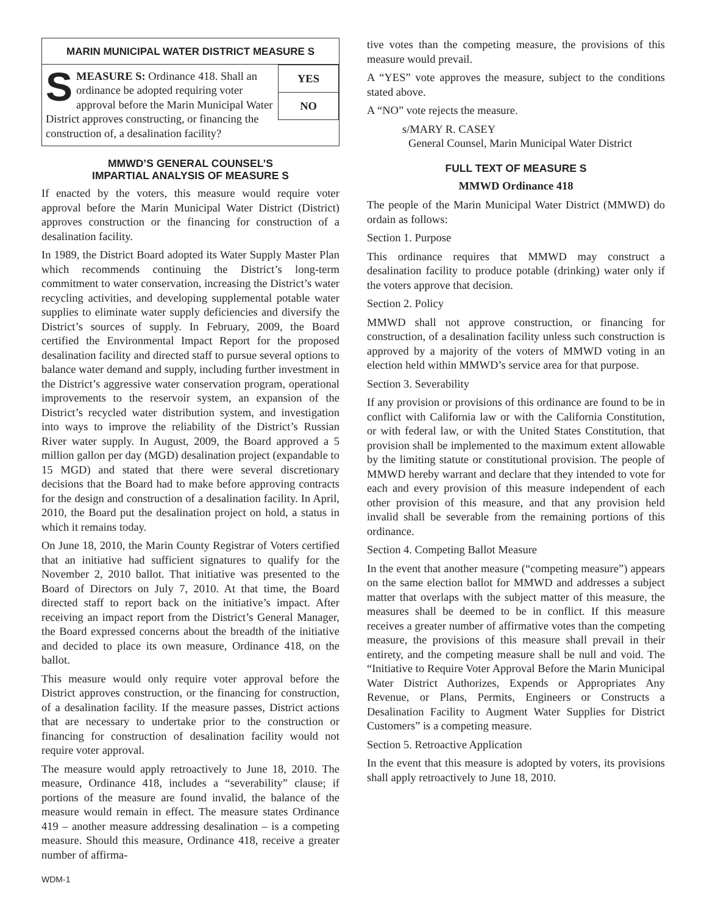MARIN MUNICIPAL WATER DISTRICT MEASURE S
YES
NO
SMEASURE S: Ordinance 418. Shall an ordinance be adopted requiring voter approval before the Marin Municipal Water District approves constructing, or financing the construction of, a desalination facility?
MMWD’S GENERAL COUNSEL’S
IMPARTIAL ANALYSIS OF MEASURE S
If enacted by the voters, this measure would require voter approval before the Marin Municipal Water District (District) approves construction or the financing for construction of a desalination facility.
In 1989, the District Board adopted its Water Supply Master Plan which recommends continuing the District’s long-term commitment to water conservation, increasing the District’s water recycling activities, and developing supplemental potable water supplies to eliminate water supply deficiencies and diversify the District’s sources of supply. In February, 2009, the Board certified the Environmental Impact Report for the proposed desalination facility and directed staff to pursue several options to balance water demand and supply, including further investment in the District’s aggressive water conservation program, operational improvements to the reservoir system, an expansion of the District’s recycled water distribution system, and investigation into ways to improve the reliability of the District’s Russian River water supply. In August, 2009, the Board approved a 5 million gallon per day (MGD) desalination project (expandable to 15 MGD) and stated that there were several discretionary decisions that the Board had to make before approving contracts for the design and construction of a desalination facility. In April, 2010, the Board put the desalination project on hold, a status in which it remains today.
On June 18, 2010, the Marin County Registrar of Voters certified that an initiative had sufficient signatures to qualify for the November 2, 2010 ballot. That initiative was presented to the Board of Directors on July 7, 2010. At that time, the Board directed staff to report back on the initiative’s impact. After receiving an impact report from the District’s General Manager, the Board expressed concerns about the breadth of the initiative and decided to place its own measure, Ordinance 418, on the ballot.
This measure would only require voter approval before the District approves construction, or the financing for construction, of a desalination facility. If the measure passes, District actions that are necessary to undertake prior to the construction or financing for construction of desalination facility would not require voter approval.
The measure would apply retroactively to June 18, 2010. The measure, Ordinance 418, includes a “severability” clause; if portions of the measure are found invalid, the balance of the measure would remain in effect. The measure states Ordinance 419 – another measure addressing desalination – is a competing measure. Should this measure, Ordinance 418, receive a greater number of affirma-
tive votes than the competing measure, the provisions of this measure would prevail.
A “YES” vote approves the measure, subject to the conditions stated above.
A “NO” vote rejects the measure.
s/MARY R. CASEY
General Counsel, Marin Municipal Water District
FULL TEXT OF MEASURE S
MMWD Ordinance 418
The people of the Marin Municipal Water District (MMWD) do ordain as follows:
Section 1. Purpose
This ordinance requires that MMWD may construct a desalination facility to produce potable (drinking) water only if the voters approve that decision.
Section 2. Policy
MMWD shall not approve construction, or financing for construction, of a desalination facility unless such construction is approved by a majority of the voters of MMWD voting in an election held within MMWD’s service area for that purpose.
Section 3. Severability
If any provision or provisions of this ordinance are found to be in conflict with California law or with the California Constitution, or with federal law, or with the United States Constitution, that provision shall be implemented to the maximum extent allowable by the limiting statute or constitutional provision. The people of MMWD hereby warrant and declare that they intended to vote for each and every provision of this measure independent of each other provision of this measure, and that any provision held invalid shall be severable from the remaining portions of this ordinance.
Section 4. Competing Ballot Measure
In the event that another measure (“competing measure”) appears on the same election ballot for MMWD and addresses a subject matter that overlaps with the subject matter of this measure, the measures shall be deemed to be in conflict. If this measure receives a greater number of affirmative votes than the competing measure, the provisions of this measure shall prevail in their entirety, and the competing measure shall be null and void. The “Initiative to Require Voter Approval Before the Marin Municipal Water District Authorizes, Expends or Appropriates Any Revenue, or Plans, Permits, Engineers or Constructs a Desalination Facility to Augment Water Supplies for District Customers” is a competing measure.
Section 5. Retroactive Application
In the event that this measure is adopted by voters, its provisions shall apply retroactively to June 18, 2010.
WDM-1